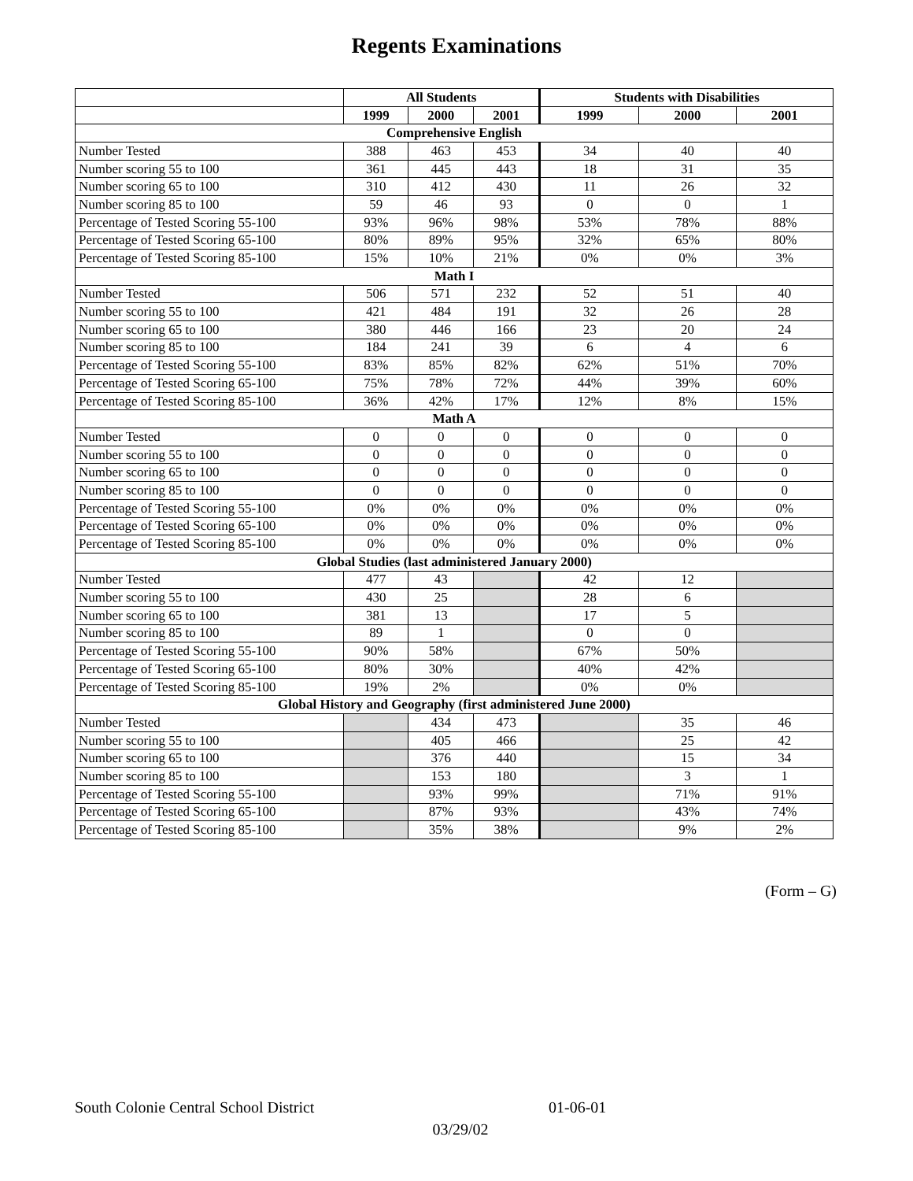Regents Examinations
| | All Students | | | Students with Disabilities | | |
| --- | --- | --- | --- | --- | --- | --- |
| | 1999 | 2000 | 2001 | 1999 | 2000 | 2001 |
| Comprehensive English | | | | | | |
| Number Tested | 388 | 463 | 453 | 34 | 40 | 40 |
| Number scoring 55 to 100 | 361 | 445 | 443 | 18 | 31 | 35 |
| Number scoring 65 to 100 | 310 | 412 | 430 | 11 | 26 | 32 |
| Number scoring 85 to 100 | 59 | 46 | 93 | 0 | 0 | 1 |
| Percentage of Tested Scoring 55-100 | 93% | 96% | 98% | 53% | 78% | 88% |
| Percentage of Tested Scoring 65-100 | 80% | 89% | 95% | 32% | 65% | 80% |
| Percentage of Tested Scoring 85-100 | 15% | 10% | 21% | 0% | 0% | 3% |
| Math I | | | | | | |
| Number Tested | 506 | 571 | 232 | 52 | 51 | 40 |
| Number scoring 55 to 100 | 421 | 484 | 191 | 32 | 26 | 28 |
| Number scoring 65 to 100 | 380 | 446 | 166 | 23 | 20 | 24 |
| Number scoring 85 to 100 | 184 | 241 | 39 | 6 | 4 | 6 |
| Percentage of Tested Scoring 55-100 | 83% | 85% | 82% | 62% | 51% | 70% |
| Percentage of Tested Scoring 65-100 | 75% | 78% | 72% | 44% | 39% | 60% |
| Percentage of Tested Scoring 85-100 | 36% | 42% | 17% | 12% | 8% | 15% |
| Math A | | | | | | |
| Number Tested | 0 | 0 | 0 | 0 | 0 | 0 |
| Number scoring 55 to 100 | 0 | 0 | 0 | 0 | 0 | 0 |
| Number scoring 65 to 100 | 0 | 0 | 0 | 0 | 0 | 0 |
| Number scoring 85 to 100 | 0 | 0 | 0 | 0 | 0 | 0 |
| Percentage of Tested Scoring 55-100 | 0% | 0% | 0% | 0% | 0% | 0% |
| Percentage of Tested Scoring 65-100 | 0% | 0% | 0% | 0% | 0% | 0% |
| Percentage of Tested Scoring 85-100 | 0% | 0% | 0% | 0% | 0% | 0% |
| Global Studies (last administered January 2000) | | | | | | |
| Number Tested | 477 | 43 | | 42 | 12 | |
| Number scoring 55 to 100 | 430 | 25 | | 28 | 6 | |
| Number scoring 65 to 100 | 381 | 13 | | 17 | 5 | |
| Number scoring 85 to 100 | 89 | 1 | | 0 | 0 | |
| Percentage of Tested Scoring 55-100 | 90% | 58% | | 67% | 50% | |
| Percentage of Tested Scoring 65-100 | 80% | 30% | | 40% | 42% | |
| Percentage of Tested Scoring 85-100 | 19% | 2% | | 0% | 0% | |
| Global History and Geography (first administered June 2000) | | | | | | |
| Number Tested | | 434 | 473 | | 35 | 46 |
| Number scoring 55 to 100 | | 405 | 466 | | 25 | 42 |
| Number scoring 65 to 100 | | 376 | 440 | | 15 | 34 |
| Number scoring 85 to 100 | | 153 | 180 | | 3 | 1 |
| Percentage of Tested Scoring 55-100 | | 93% | 99% | | 71% | 91% |
| Percentage of Tested Scoring 65-100 | | 87% | 93% | | 43% | 74% |
| Percentage of Tested Scoring 85-100 | | 35% | 38% | | 9% | 2% |
(Form – G)
South Colonie Central School District 01-06-01
03/29/02